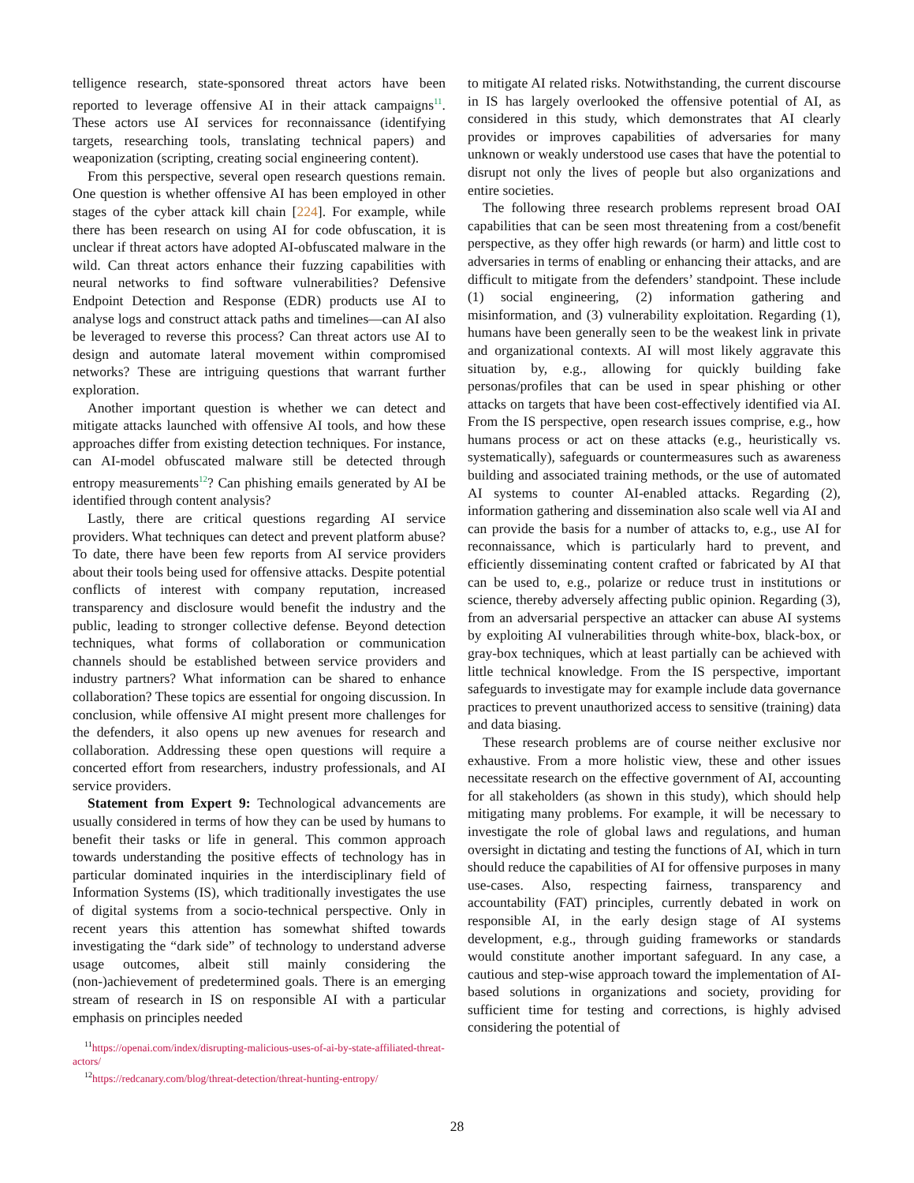telligence research, state-sponsored threat actors have been reported to leverage offensive AI in their attack campaigns<sup>11</sup>. These actors use AI services for reconnaissance (identifying targets, researching tools, translating technical papers) and weaponization (scripting, creating social engineering content).
From this perspective, several open research questions remain. One question is whether offensive AI has been employed in other stages of the cyber attack kill chain [224]. For example, while there has been research on using AI for code obfuscation, it is unclear if threat actors have adopted AI-obfuscated malware in the wild. Can threat actors enhance their fuzzing capabilities with neural networks to find software vulnerabilities? Defensive Endpoint Detection and Response (EDR) products use AI to analyse logs and construct attack paths and timelines—can AI also be leveraged to reverse this process? Can threat actors use AI to design and automate lateral movement within compromised networks? These are intriguing questions that warrant further exploration.
Another important question is whether we can detect and mitigate attacks launched with offensive AI tools, and how these approaches differ from existing detection techniques. For instance, can AI-model obfuscated malware still be detected through entropy measurements<sup>12</sup>? Can phishing emails generated by AI be identified through content analysis?
Lastly, there are critical questions regarding AI service providers. What techniques can detect and prevent platform abuse? To date, there have been few reports from AI service providers about their tools being used for offensive attacks. Despite potential conflicts of interest with company reputation, increased transparency and disclosure would benefit the industry and the public, leading to stronger collective defense. Beyond detection techniques, what forms of collaboration or communication channels should be established between service providers and industry partners? What information can be shared to enhance collaboration? These topics are essential for ongoing discussion. In conclusion, while offensive AI might present more challenges for the defenders, it also opens up new avenues for research and collaboration. Addressing these open questions will require a concerted effort from researchers, industry professionals, and AI service providers.
Statement from Expert 9: Technological advancements are usually considered in terms of how they can be used by humans to benefit their tasks or life in general. This common approach towards understanding the positive effects of technology has in particular dominated inquiries in the interdisciplinary field of Information Systems (IS), which traditionally investigates the use of digital systems from a socio-technical perspective. Only in recent years this attention has somewhat shifted towards investigating the “dark side” of technology to understand adverse usage outcomes, albeit still mainly considering the (non-)achievement of predetermined goals. There is an emerging stream of research in IS on responsible AI with a particular emphasis on principles needed
<sup>11</sup> https://openai.com/index/disrupting-malicious-uses-of-ai-by-state-affiliated-threat-actors/
<sup>12</sup> https://redcanary.com/blog/threat-detection/threat-hunting-entropy/
to mitigate AI related risks. Notwithstanding, the current discourse in IS has largely overlooked the offensive potential of AI, as considered in this study, which demonstrates that AI clearly provides or improves capabilities of adversaries for many unknown or weakly understood use cases that have the potential to disrupt not only the lives of people but also organizations and entire societies.
The following three research problems represent broad OAI capabilities that can be seen most threatening from a cost/benefit perspective, as they offer high rewards (or harm) and little cost to adversaries in terms of enabling or enhancing their attacks, and are difficult to mitigate from the defenders’ standpoint. These include (1) social engineering, (2) information gathering and misinformation, and (3) vulnerability exploitation. Regarding (1), humans have been generally seen to be the weakest link in private and organizational contexts. AI will most likely aggravate this situation by, e.g., allowing for quickly building fake personas/profiles that can be used in spear phishing or other attacks on targets that have been cost-effectively identified via AI. From the IS perspective, open research issues comprise, e.g., how humans process or act on these attacks (e.g., heuristically vs. systematically), safeguards or countermeasures such as awareness building and associated training methods, or the use of automated AI systems to counter AI-enabled attacks. Regarding (2), information gathering and dissemination also scale well via AI and can provide the basis for a number of attacks to, e.g., use AI for reconnaissance, which is particularly hard to prevent, and efficiently disseminating content crafted or fabricated by AI that can be used to, e.g., polarize or reduce trust in institutions or science, thereby adversely affecting public opinion. Regarding (3), from an adversarial perspective an attacker can abuse AI systems by exploiting AI vulnerabilities through white-box, black-box, or gray-box techniques, which at least partially can be achieved with little technical knowledge. From the IS perspective, important safeguards to investigate may for example include data governance practices to prevent unauthorized access to sensitive (training) data and data biasing.
These research problems are of course neither exclusive nor exhaustive. From a more holistic view, these and other issues necessitate research on the effective government of AI, accounting for all stakeholders (as shown in this study), which should help mitigating many problems. For example, it will be necessary to investigate the role of global laws and regulations, and human oversight in dictating and testing the functions of AI, which in turn should reduce the capabilities of AI for offensive purposes in many use-cases. Also, respecting fairness, transparency and accountability (FAT) principles, currently debated in work on responsible AI, in the early design stage of AI systems development, e.g., through guiding frameworks or standards would constitute another important safeguard. In any case, a cautious and step-wise approach toward the implementation of AI-based solutions in organizations and society, providing for sufficient time for testing and corrections, is highly advised considering the potential of
28